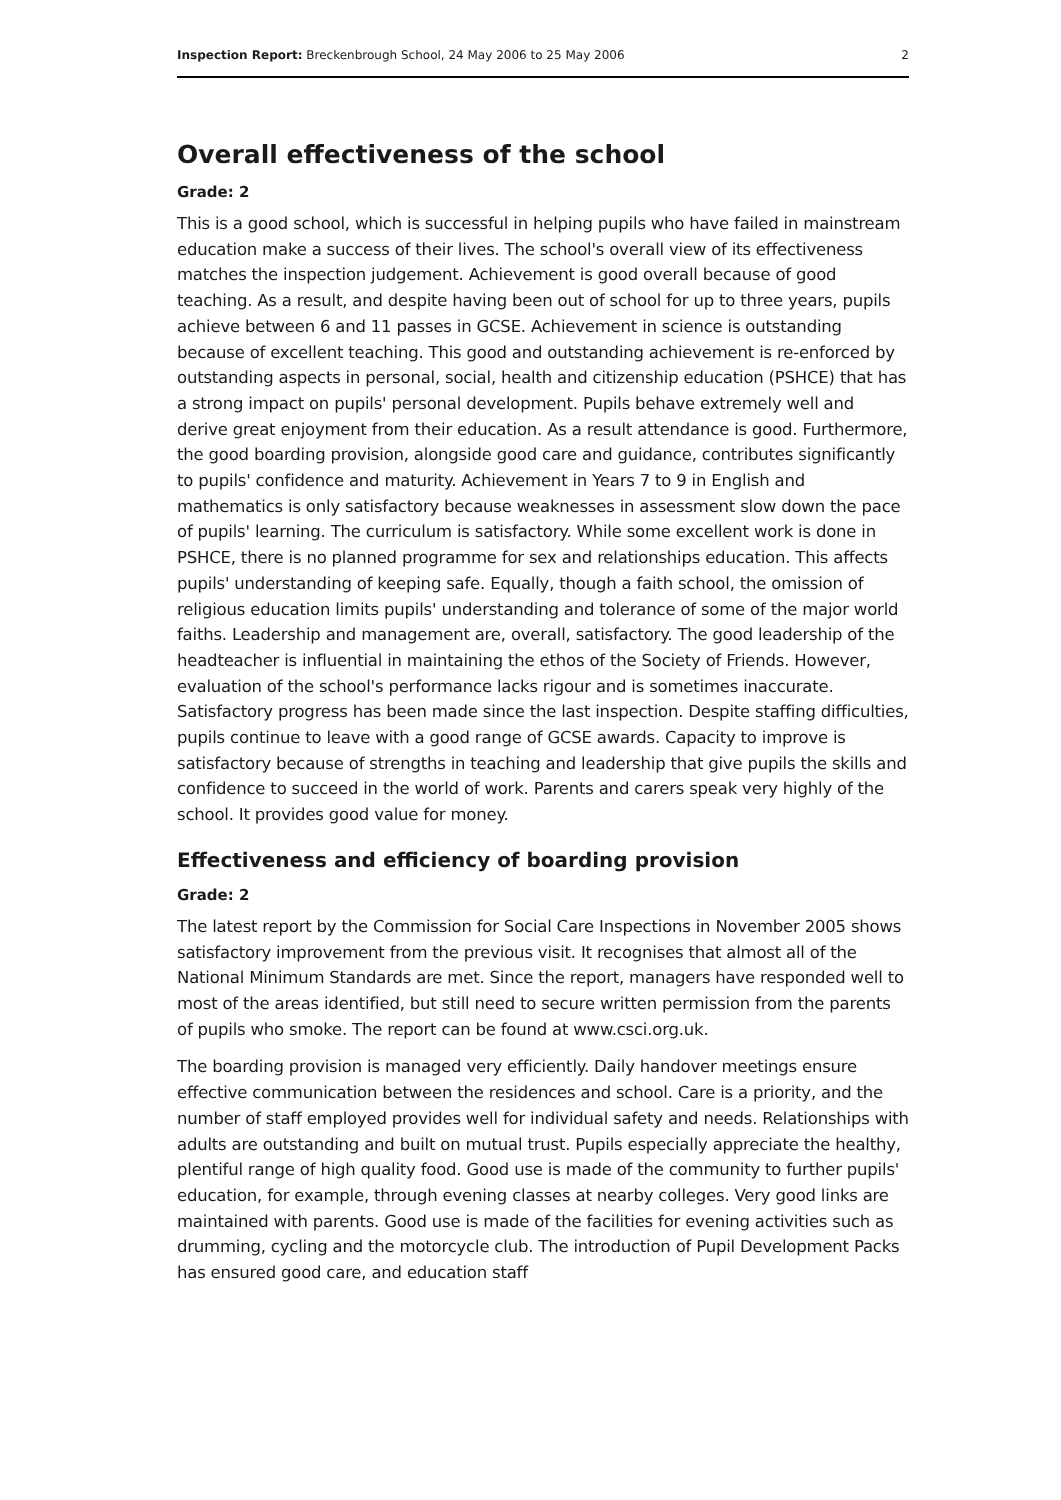Inspection Report: Breckenbrough School, 24 May 2006 to 25 May 2006 2
Overall effectiveness of the school
Grade: 2
This is a good school, which is successful in helping pupils who have failed in mainstream education make a success of their lives. The school's overall view of its effectiveness matches the inspection judgement. Achievement is good overall because of good teaching. As a result, and despite having been out of school for up to three years, pupils achieve between 6 and 11 passes in GCSE. Achievement in science is outstanding because of excellent teaching. This good and outstanding achievement is re-enforced by outstanding aspects in personal, social, health and citizenship education (PSHCE) that has a strong impact on pupils' personal development. Pupils behave extremely well and derive great enjoyment from their education. As a result attendance is good. Furthermore, the good boarding provision, alongside good care and guidance, contributes significantly to pupils' confidence and maturity. Achievement in Years 7 to 9 in English and mathematics is only satisfactory because weaknesses in assessment slow down the pace of pupils' learning. The curriculum is satisfactory. While some excellent work is done in PSHCE, there is no planned programme for sex and relationships education. This affects pupils' understanding of keeping safe. Equally, though a faith school, the omission of religious education limits pupils' understanding and tolerance of some of the major world faiths. Leadership and management are, overall, satisfactory. The good leadership of the headteacher is influential in maintaining the ethos of the Society of Friends. However, evaluation of the school's performance lacks rigour and is sometimes inaccurate. Satisfactory progress has been made since the last inspection. Despite staffing difficulties, pupils continue to leave with a good range of GCSE awards. Capacity to improve is satisfactory because of strengths in teaching and leadership that give pupils the skills and confidence to succeed in the world of work. Parents and carers speak very highly of the school. It provides good value for money.
Effectiveness and efficiency of boarding provision
Grade: 2
The latest report by the Commission for Social Care Inspections in November 2005 shows satisfactory improvement from the previous visit. It recognises that almost all of the National Minimum Standards are met. Since the report, managers have responded well to most of the areas identified, but still need to secure written permission from the parents of pupils who smoke. The report can be found at www.csci.org.uk.
The boarding provision is managed very efficiently. Daily handover meetings ensure effective communication between the residences and school. Care is a priority, and the number of staff employed provides well for individual safety and needs. Relationships with adults are outstanding and built on mutual trust. Pupils especially appreciate the healthy, plentiful range of high quality food. Good use is made of the community to further pupils' education, for example, through evening classes at nearby colleges. Very good links are maintained with parents. Good use is made of the facilities for evening activities such as drumming, cycling and the motorcycle club. The introduction of Pupil Development Packs has ensured good care, and education staff